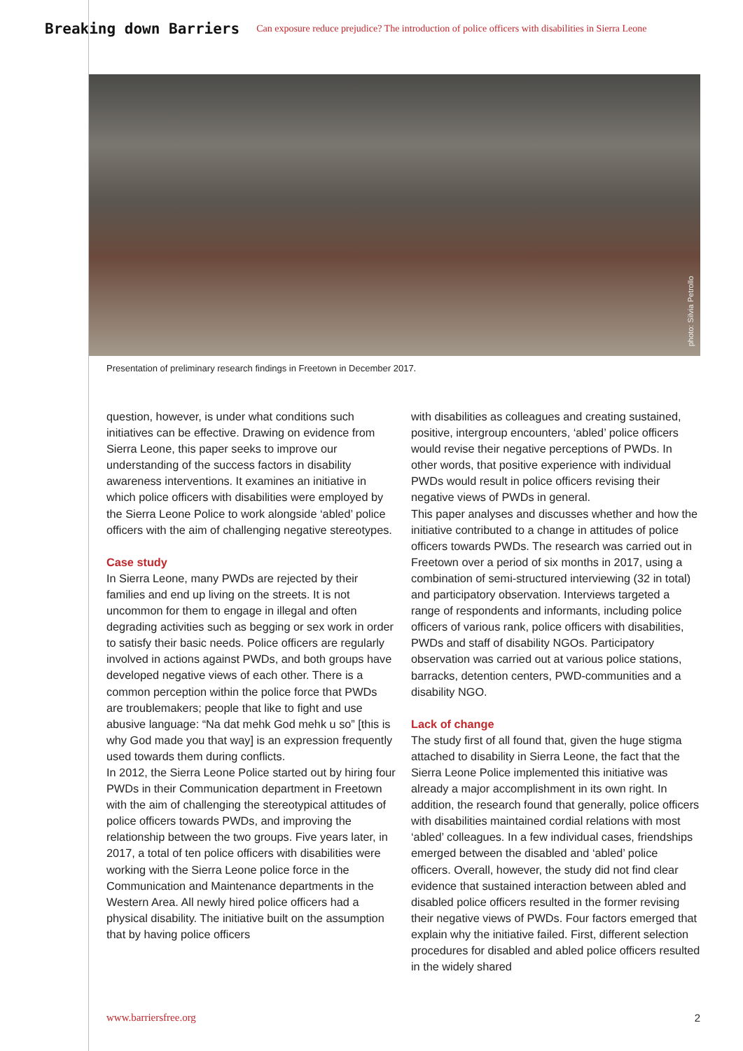Breaking down Barriers Can exposure reduce prejudice? The introduction of police officers with disabilities in Sierra Leone
photo: Silvia Petrollo
Presentation of preliminary research findings in Freetown in December 2017.
question, however, is under what conditions such initiatives can be effective. Drawing on evidence from Sierra Leone, this paper seeks to improve our understanding of the success factors in disability awareness interventions. It examines an initiative in which police officers with disabilities were employed by the Sierra Leone Police to work alongside ‘abled’ police officers with the aim of challenging negative stereotypes.
Case study
In Sierra Leone, many PWDs are rejected by their families and end up living on the streets. It is not uncommon for them to engage in illegal and often degrading activities such as begging or sex work in order to satisfy their basic needs. Police officers are regularly involved in actions against PWDs, and both groups have developed negative views of each other. There is a common perception within the police force that PWDs are troublemakers; people that like to fight and use abusive language: “Na dat mehk God mehk u so” [this is why God made you that way] is an expression frequently used towards them during conflicts.
In 2012, the Sierra Leone Police started out by hiring four PWDs in their Communication department in Freetown with the aim of challenging the stereotypical attitudes of police officers towards PWDs, and improving the relationship between the two groups. Five years later, in 2017, a total of ten police officers with disabilities were working with the Sierra Leone police force in the Communication and Maintenance departments in the Western Area. All newly hired police officers had a physical disability. The initiative built on the assumption that by having police officers
with disabilities as colleagues and creating sustained, positive, intergroup encounters, ‘abled’ police officers would revise their negative perceptions of PWDs. In other words, that positive experience with individual PWDs would result in police officers revising their negative views of PWDs in general.
This paper analyses and discusses whether and how the initiative contributed to a change in attitudes of police officers towards PWDs. The research was carried out in Freetown over a period of six months in 2017, using a combination of semi-structured interviewing (32 in total) and participatory observation. Interviews targeted a range of respondents and informants, including police officers of various rank, police officers with disabilities, PWDs and staff of disability NGOs. Participatory observation was carried out at various police stations, barracks, detention centers, PWD-communities and a disability NGO.
Lack of change
The study first of all found that, given the huge stigma attached to disability in Sierra Leone, the fact that the Sierra Leone Police implemented this initiative was already a major accomplishment in its own right. In addition, the research found that generally, police officers with disabilities maintained cordial relations with most ‘abled’ colleagues. In a few individual cases, friendships emerged between the disabled and ‘abled’ police officers. Overall, however, the study did not find clear evidence that sustained interaction between abled and disabled police officers resulted in the former revising their negative views of PWDs. Four factors emerged that explain why the initiative failed. First, different selection procedures for disabled and abled police officers resulted in the widely shared
www.barriersfree.org 2